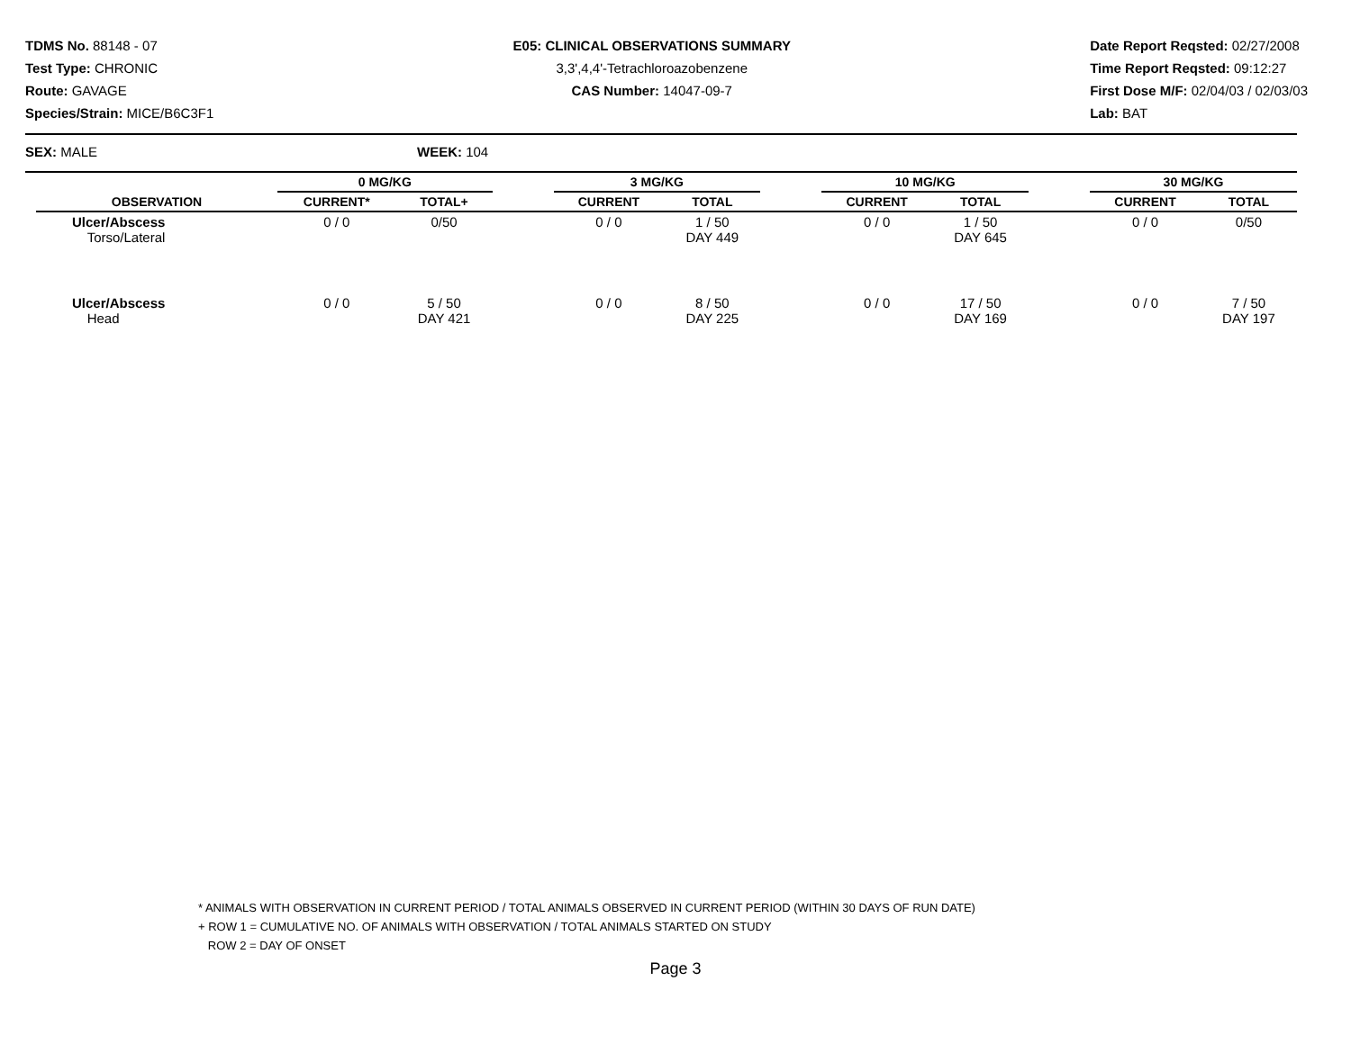TDMS No. 88148 - 07
Test Type: CHRONIC
Route: GAVAGE
Species/Strain: MICE/B6C3F1
E05: CLINICAL OBSERVATIONS SUMMARY
3,3',4,4'-Tetrachloroazobenzene
CAS Number: 14047-09-7
Date Report Reqsted: 02/27/2008
Time Report Reqsted: 09:12:27
First Dose M/F: 02/04/03 / 02/03/03
Lab: BAT
SEX: MALE WEEK: 104
| OBSERVATION | 0 MG/KG | | | 3 MG/KG | | | 10 MG/KG | | | 30 MG/KG | |
| --- | --- | --- | --- | --- | --- | --- | --- | --- | --- | --- | --- |
| | CURRENT* | TOTAL+ | | CURRENT | TOTAL | | CURRENT | TOTAL | | CURRENT | TOTAL |
| Ulcer/Abscess Torso/Lateral | 0 / 0 | 0/50 | | 0 / 0 | 1 / 50 DAY 449 | | 0 / 0 | 1 / 50 DAY 645 | | 0 / 0 | 0/50 |
| Ulcer/Abscess Head | 0 / 0 | 5 / 50 DAY 421 | | 0 / 0 | 8 / 50 DAY 225 | | 0 / 0 | 17 / 50 DAY 169 | | 0 / 0 | 7 / 50 DAY 197 |
* ANIMALS WITH OBSERVATION IN CURRENT PERIOD / TOTAL ANIMALS OBSERVED IN CURRENT PERIOD (WITHIN 30 DAYS OF RUN DATE)
+ ROW 1 = CUMULATIVE NO. OF ANIMALS WITH OBSERVATION / TOTAL ANIMALS STARTED ON STUDY
ROW 2 = DAY OF ONSET
Page 3